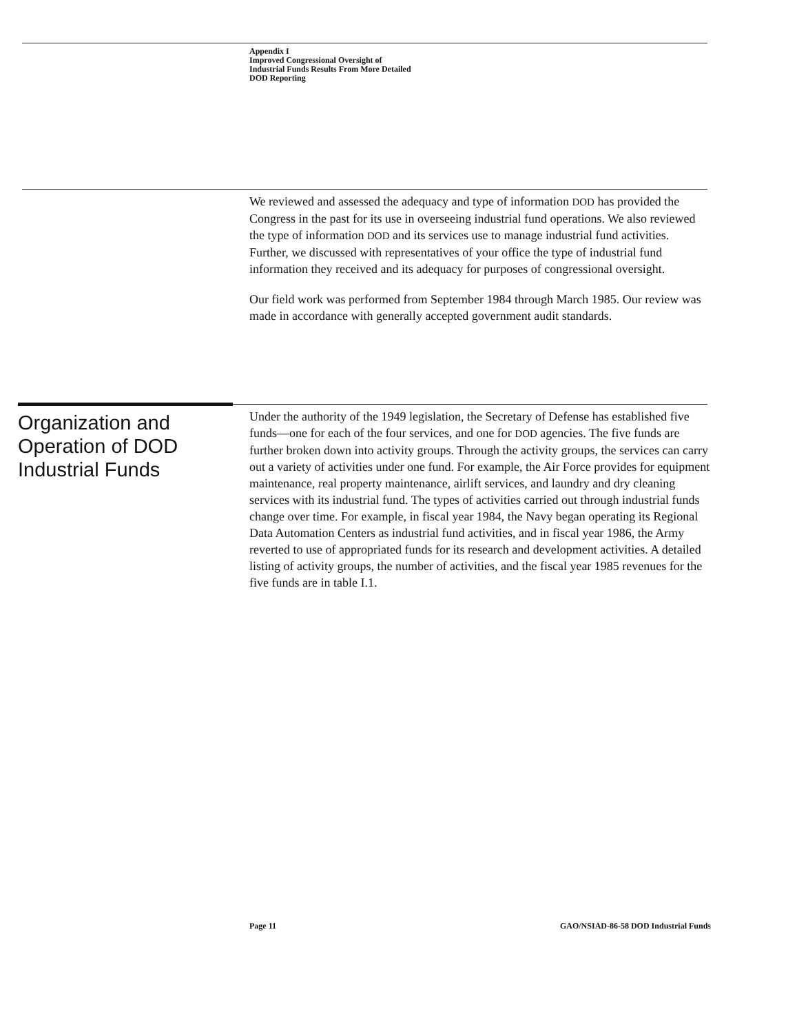Appendix I
Improved Congressional Oversight of
Industrial Funds Results From More Detailed
DOD Reporting
We reviewed and assessed the adequacy and type of information DOD has provided the Congress in the past for its use in overseeing industrial fund operations. We also reviewed the type of information DOD and its services use to manage industrial fund activities. Further, we discussed with representatives of your office the type of industrial fund information they received and its adequacy for purposes of congressional oversight.
Our field work was performed from September 1984 through March 1985. Our review was made in accordance with generally accepted government audit standards.
Organization and
Operation of DOD
Industrial Funds
Under the authority of the 1949 legislation, the Secretary of Defense has established five funds—one for each of the four services, and one for DOD agencies. The five funds are further broken down into activity groups. Through the activity groups, the services can carry out a variety of activities under one fund. For example, the Air Force provides for equipment maintenance, real property maintenance, airlift services, and laundry and dry cleaning services with its industrial fund. The types of activities carried out through industrial funds change over time. For example, in fiscal year 1984, the Navy began operating its Regional Data Automation Centers as industrial fund activities, and in fiscal year 1986, the Army reverted to use of appropriated funds for its research and development activities. A detailed listing of activity groups, the number of activities, and the fiscal year 1985 revenues for the five funds are in table I.1.
Page 11 GAO/NSIAD-86-58 DOD Industrial Funds